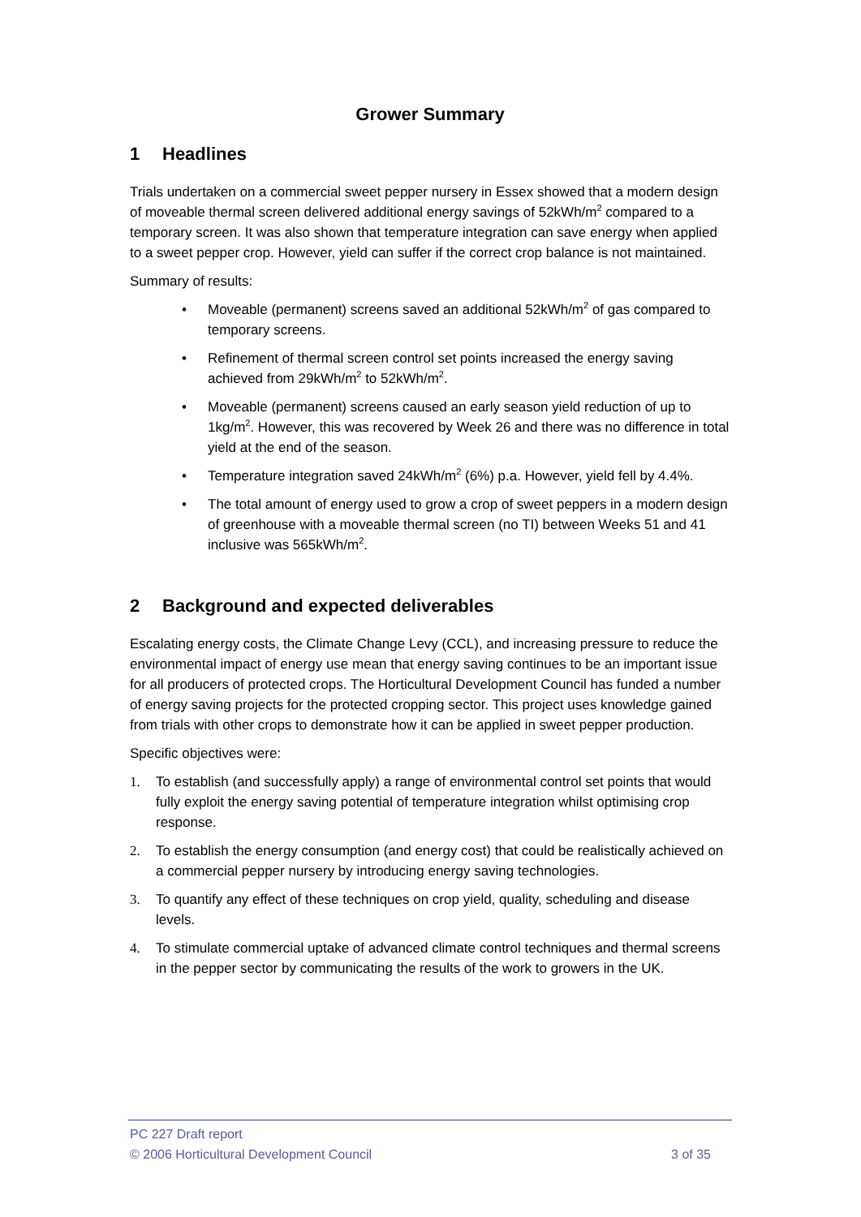Grower Summary
1 Headlines
Trials undertaken on a commercial sweet pepper nursery in Essex showed that a modern design of moveable thermal screen delivered additional energy savings of 52kWh/m<sup>2</sup> compared to a temporary screen. It was also shown that temperature integration can save energy when applied to a sweet pepper crop. However, yield can suffer if the correct crop balance is not maintained.
Summary of results:
• Moveable (permanent) screens saved an additional 52kWh/m<sup>2</sup> of gas compared to temporary screens.
• Refinement of thermal screen control set points increased the energy saving achieved from 29kWh/m<sup>2</sup> to 52kWh/m<sup>2</sup>.
• Moveable (permanent) screens caused an early season yield reduction of up to 1kg/m<sup>2</sup>. However, this was recovered by Week 26 and there was no difference in total yield at the end of the season.
• Temperature integration saved 24kWh/m<sup>2</sup> (6%) p.a. However, yield fell by 4.4%.
• The total amount of energy used to grow a crop of sweet peppers in a modern design of greenhouse with a moveable thermal screen (no TI) between Weeks 51 and 41 inclusive was 565kWh/m<sup>2</sup>.
2 Background and expected deliverables
Escalating energy costs, the Climate Change Levy (CCL), and increasing pressure to reduce the environmental impact of energy use mean that energy saving continues to be an important issue for all producers of protected crops. The Horticultural Development Council has funded a number of energy saving projects for the protected cropping sector. This project uses knowledge gained from trials with other crops to demonstrate how it can be applied in sweet pepper production.
Specific objectives were:
1. To establish (and successfully apply) a range of environmental control set points that would fully exploit the energy saving potential of temperature integration whilst optimising crop response.
2. To establish the energy consumption (and energy cost) that could be realistically achieved on a commercial pepper nursery by introducing energy saving technologies.
3. To quantify any effect of these techniques on crop yield, quality, scheduling and disease levels.
4. To stimulate commercial uptake of advanced climate control techniques and thermal screens in the pepper sector by communicating the results of the work to growers in the UK.
PC 227 Draft report
© 2006 Horticultural Development Council 3 of 35